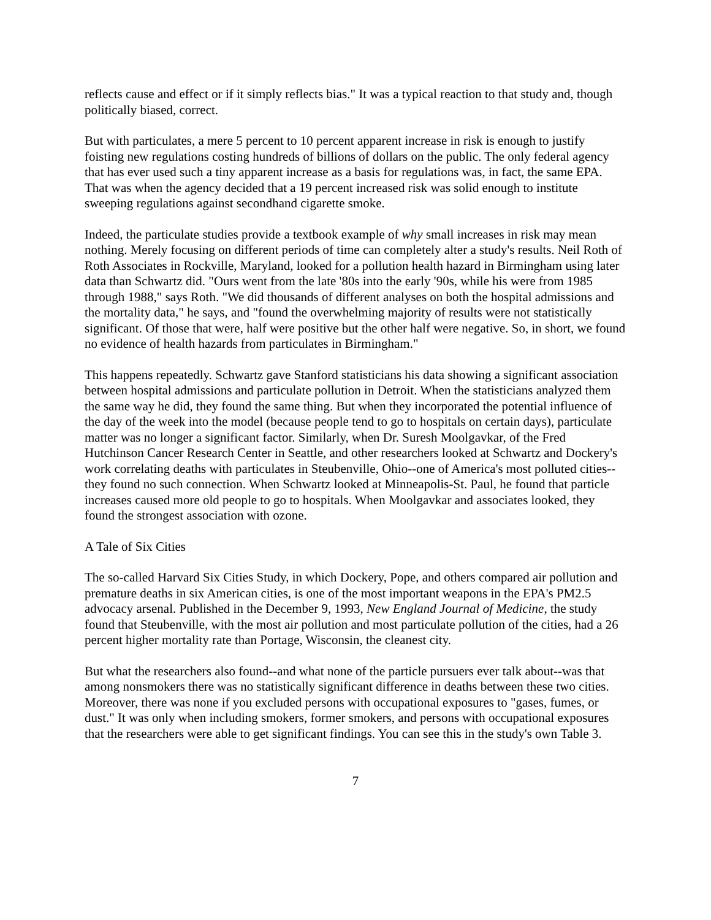reflects cause and effect or if it simply reflects bias." It was a typical reaction to that study and, though politically biased, correct.
But with particulates, a mere 5 percent to 10 percent apparent increase in risk is enough to justify foisting new regulations costing hundreds of billions of dollars on the public. The only federal agency that has ever used such a tiny apparent increase as a basis for regulations was, in fact, the same EPA. That was when the agency decided that a 19 percent increased risk was solid enough to institute sweeping regulations against secondhand cigarette smoke.
Indeed, the particulate studies provide a textbook example of why small increases in risk may mean nothing. Merely focusing on different periods of time can completely alter a study's results. Neil Roth of Roth Associates in Rockville, Maryland, looked for a pollution health hazard in Birmingham using later data than Schwartz did. "Ours went from the late '80s into the early '90s, while his were from 1985 through 1988," says Roth. "We did thousands of different analyses on both the hospital admissions and the mortality data," he says, and "found the overwhelming majority of results were not statistically significant. Of those that were, half were positive but the other half were negative. So, in short, we found no evidence of health hazards from particulates in Birmingham."
This happens repeatedly. Schwartz gave Stanford statisticians his data showing a significant association between hospital admissions and particulate pollution in Detroit. When the statisticians analyzed them the same way he did, they found the same thing. But when they incorporated the potential influence of the day of the week into the model (because people tend to go to hospitals on certain days), particulate matter was no longer a significant factor. Similarly, when Dr. Suresh Moolgavkar, of the Fred Hutchinson Cancer Research Center in Seattle, and other researchers looked at Schwartz and Dockery's work correlating deaths with particulates in Steubenville, Ohio--one of America's most polluted cities--they found no such connection. When Schwartz looked at Minneapolis-St. Paul, he found that particle increases caused more old people to go to hospitals. When Moolgavkar and associates looked, they found the strongest association with ozone.
A Tale of Six Cities
The so-called Harvard Six Cities Study, in which Dockery, Pope, and others compared air pollution and premature deaths in six American cities, is one of the most important weapons in the EPA's PM2.5 advocacy arsenal. Published in the December 9, 1993, New England Journal of Medicine, the study found that Steubenville, with the most air pollution and most particulate pollution of the cities, had a 26 percent higher mortality rate than Portage, Wisconsin, the cleanest city.
But what the researchers also found--and what none of the particle pursuers ever talk about--was that among nonsmokers there was no statistically significant difference in deaths between these two cities. Moreover, there was none if you excluded persons with occupational exposures to "gases, fumes, or dust." It was only when including smokers, former smokers, and persons with occupational exposures that the researchers were able to get significant findings. You can see this in the study's own Table 3.
7